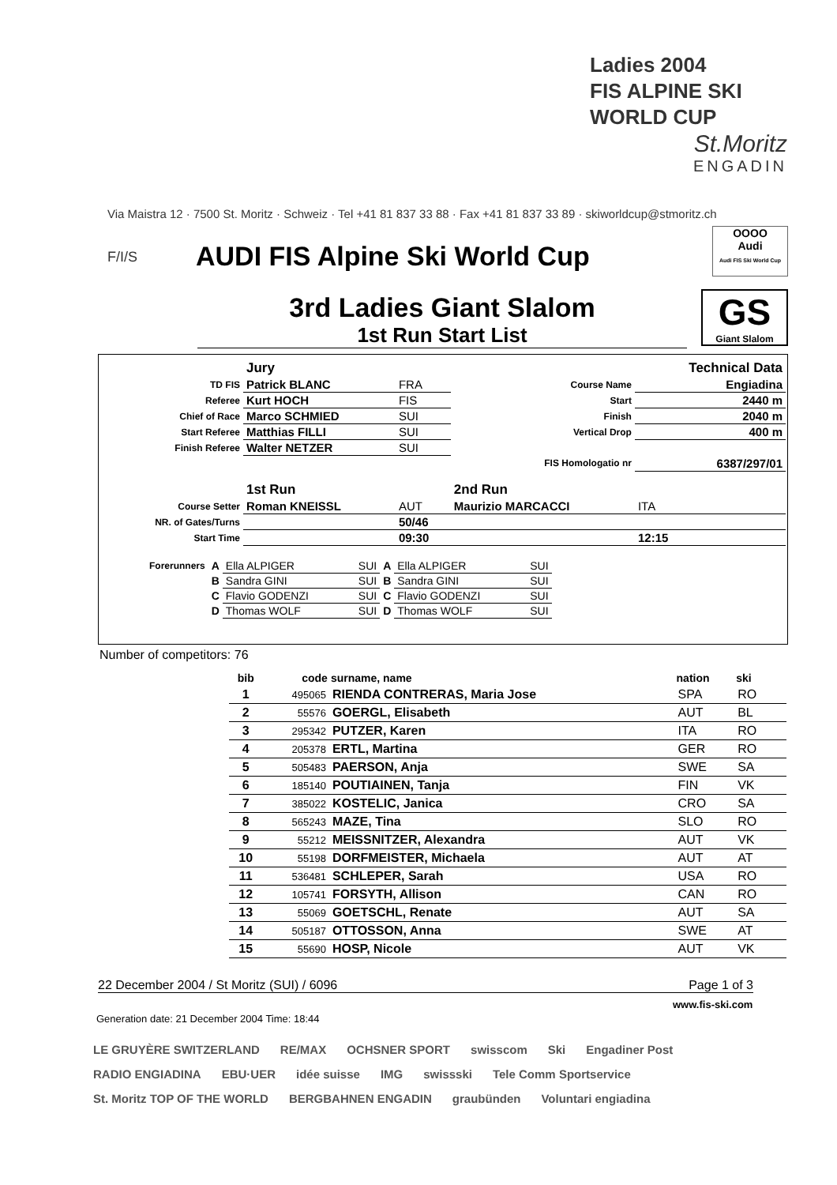Ladies 2004
FIS ALPINE SKI
WORLD CUP
St.Moritz
ENGADIN
Via Maistra 12 · 7500 St. Moritz · Schweiz · Tel +41 81 837 33 88 · Fax +41 81 837 33 89 · skiworldcup@stmoritz.ch
F/I/S AUDI FIS Alpine Ski World Cup
OOOO
Audi
Audi FIS Ski World Cup
3rd Ladies Giant Slalom
1st Run Start List
GS
Giant Slalom
| | Jury | | | Technical Data |
| TD FIS | Patrick BLANC | FRA | Course Name | Engiadina |
| Referee | Kurt HOCH | FIS | Start | 2440 m |
| Chief of Race | Marco SCHMIED | SUI | Finish | 2040 m |
| Start Referee | Matthias FILLI | SUI | Vertical Drop | 400 m |
| Finish Referee | Walter NETZER | SUI | | |
| | | | FIS Homologatio nr | 6387/297/01 |
| | 1st Run | | 2nd Run | |
| Course Setter | Roman KNEISSL | AUT | Maurizio MARCACCI | ITA |
| NR. of Gates/Turns | | 50/46 | | |
| Start Time | | 09:30 | | 12:15 |
| Forerunners | A | Ella ALPIGER | SUI | A | Ella ALPIGER | SUI |
| | B | Sandra GINI | SUI | B | Sandra GINI | SUI |
| | C | Flavio GODENZI | SUI | C | Flavio GODENZI | SUI |
| | D | Thomas WOLF | SUI | D | Thomas WOLF | SUI |
Number of competitors: 76
| bib | code | surname, name | nation | ski | |
| --- | --- | --- | --- | --- | --- |
| 1 | 495065 | RIENDA CONTRERAS, Maria Jose | SPA | RO | |
| 2 | 55576 | GOERGL, Elisabeth | AUT | BL | |
| 3 | 295342 | PUTZER, Karen | ITA | RO | |
| 4 | 205378 | ERTL, Martina | GER | RO | |
| 5 | 505483 | PAERSON, Anja | SWE | SA | |
| 6 | 185140 | POUTIAINEN, Tanja | FIN | VK | |
| 7 | 385022 | KOSTELIC, Janica | CRO | SA | |
| 8 | 565243 | MAZE, Tina | SLO | RO | |
| 9 | 55212 | MEISSNITZER, Alexandra | AUT | VK | |
| 10 | 55198 | DORFMEISTER, Michaela | AUT | AT | |
| 11 | 536481 | SCHLEPER, Sarah | USA | RO | |
| 12 | 105741 | FORSYTH, Allison | CAN | RO | |
| 13 | 55069 | GOETSCHL, Renate | AUT | SA | |
| 14 | 505187 | OTTOSSON, Anna | SWE | AT | |
| 15 | 55690 | HOSP, Nicole | AUT | VK | |
22 December 2004 / St Moritz (SUI) / 6096 Page 1 of 3
www.fis-ski.com
Generation date: 21 December 2004 Time: 18:44
LE GRUYÈRE SWITZERLAND RE/MAX OCHSNER SPORT swisscom Ski Engadiner Post RADIO ENGIADINA EBU·UER idée suisse IMG swissski Tele Comm Sportservice St. Moritz TOP OF THE WORLD BERGBAHNEN ENGADIN graubünden Voluntari engiadina